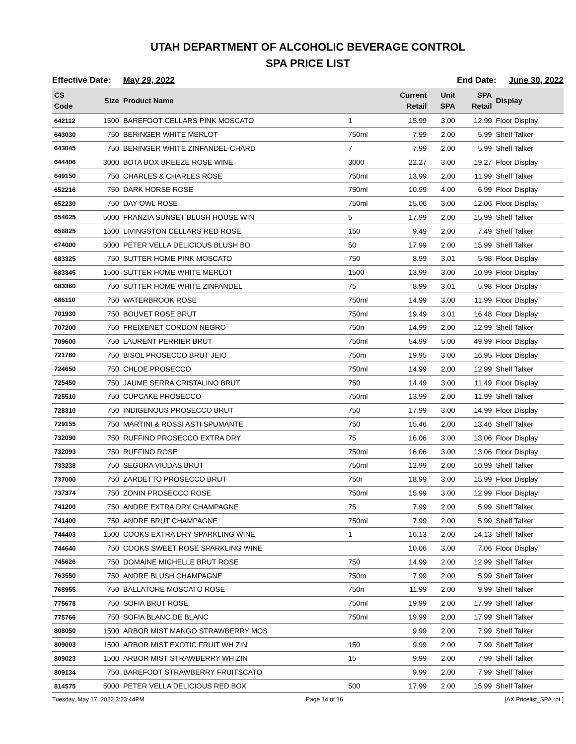UTAH DEPARTMENT OF ALCOHOLIC BEVERAGE CONTROL
SPA PRICE LIST
Effective Date: May 29, 2022 End Date: June 30, 2022
| CS Code | Size | Product Name | | Current Retail | Unit SPA | SPA Retail | Display |
| --- | --- | --- | --- | --- | --- | --- | --- |
| 642112 | 1500 | BAREFOOT CELLARS PINK MOSCATO | 1 | 15.99 | 3.00 | 12.99 | Floor Display |
| 643030 | 750 | BERINGER WHITE MERLOT | 750ml | 7.99 | 2.00 | 5.99 | Shelf Talker |
| 643045 | 750 | BERINGER WHITE ZINFANDEL-CHARD | 7 | 7.99 | 2.00 | 5.99 | Shelf Talker |
| 644406 | 3000 | BOTA BOX BREEZE ROSE WINE | 3000 | 22.27 | 3.00 | 19.27 | Floor Display |
| 649150 | 750 | CHARLES & CHARLES ROSE | 750ml | 13.99 | 2.00 | 11.99 | Shelf Talker |
| 652216 | 750 | DARK HORSE ROSE | 750ml | 10.99 | 4.00 | 6.99 | Floor Display |
| 652230 | 750 | DAY OWL ROSE | 750ml | 15.06 | 3.00 | 12.06 | Floor Display |
| 654625 | 5000 | FRANZIA SUNSET BLUSH HOUSE WIN | 5 | 17.99 | 2.00 | 15.99 | Shelf Talker |
| 656825 | 1500 | LIVINGSTON CELLARS RED ROSE | 150 | 9.49 | 2.00 | 7.49 | Shelf Talker |
| 674000 | 5000 | PETER VELLA DELICIOUS BLUSH BO | 50 | 17.99 | 2.00 | 15.99 | Shelf Talker |
| 683325 | 750 | SUTTER HOME PINK MOSCATO | 750 | 8.99 | 3.01 | 5.98 | Floor Display |
| 683345 | 1500 | SUTTER HOME WHITE MERLOT | 1500 | 13.99 | 3.00 | 10.99 | Floor Display |
| 683360 | 750 | SUTTER HOME WHITE ZINFANDEL | 75 | 8.99 | 3.01 | 5.98 | Floor Display |
| 686110 | 750 | WATERBROOK ROSE | 750ml | 14.99 | 3.00 | 11.99 | Floor Display |
| 701930 | 750 | BOUVET ROSE BRUT | 750ml | 19.49 | 3.01 | 16.48 | Floor Display |
| 707200 | 750 | FREIXENET CORDON NEGRO | 750n | 14.99 | 2.00 | 12.99 | Shelf Talker |
| 709600 | 750 | LAURENT PERRIER BRUT | 750ml | 54.99 | 5.00 | 49.99 | Floor Display |
| 721780 | 750 | BISOL PROSECCO BRUT JEIO | 750m | 19.95 | 3.00 | 16.95 | Floor Display |
| 724650 | 750 | CHLOE PROSECCO | 750ml | 14.99 | 2.00 | 12.99 | Shelf Talker |
| 725450 | 750 | JAUME SERRA CRISTALINO BRUT | 750 | 14.49 | 3.00 | 11.49 | Floor Display |
| 725510 | 750 | CUPCAKE PROSECCO | 750ml | 13.99 | 2.00 | 11.99 | Shelf Talker |
| 728310 | 750 | INDIGENOUS PROSECCO BRUT | 750 | 17.99 | 3.00 | 14.99 | Floor Display |
| 729155 | 750 | MARTINI & ROSSI ASTI SPUMANTE | 750 | 15.46 | 2.00 | 13.46 | Shelf Talker |
| 732090 | 750 | RUFFINO PROSECCO EXTRA DRY | 75 | 16.06 | 3.00 | 13.06 | Floor Display |
| 732093 | 750 | RUFFINO ROSE | 750ml | 16.06 | 3.00 | 13.06 | Floor Display |
| 733238 | 750 | SEGURA VIUDAS BRUT | 750ml | 12.99 | 2.00 | 10.99 | Shelf Talker |
| 737000 | 750 | ZARDETTO PROSECCO BRUT | 750r | 18.99 | 3.00 | 15.99 | Floor Display |
| 737374 | 750 | ZONIN PROSECCO ROSE | 750ml | 15.99 | 3.00 | 12.99 | Floor Display |
| 741200 | 750 | ANDRE EXTRA DRY CHAMPAGNE | 75 | 7.99 | 2.00 | 5.99 | Shelf Talker |
| 741400 | 750 | ANDRE BRUT CHAMPAGNE | 750ml | 7.99 | 2.00 | 5.99 | Shelf Talker |
| 744403 | 1500 | COOKS EXTRA DRY SPARKLING WINE | 1 | 16.13 | 2.00 | 14.13 | Shelf Talker |
| 744640 | 750 | COOKS SWEET ROSE SPARKLING WINE | | 10.06 | 3.00 | 7.06 | Floor Display |
| 745626 | 750 | DOMAINE MICHELLE BRUT ROSE | 750 | 14.99 | 2.00 | 12.99 | Shelf Talker |
| 763550 | 750 | ANDRE BLUSH CHAMPAGNE | 750m | 7.99 | 2.00 | 5.99 | Shelf Talker |
| 768955 | 750 | BALLATORE MOSCATO ROSE | 750n | 11.99 | 2.00 | 9.99 | Shelf Talker |
| 775678 | 750 | SOFIA BRUT ROSE | 750ml | 19.99 | 2.00 | 17.99 | Shelf Talker |
| 775766 | 750 | SOFIA BLANC DE BLANC | 750ml | 19.99 | 2.00 | 17.99 | Shelf Talker |
| 808050 | 1500 | ARBOR MIST MANGO STRAWBERRY MOS | | 9.99 | 2.00 | 7.99 | Shelf Talker |
| 809003 | 1500 | ARBOR MIST EXOTIC FRUIT WH ZIN | 150 | 9.99 | 2.00 | 7.99 | Shelf Talker |
| 809023 | 1500 | ARBOR MIST STRAWBERRY WH ZIN | 15 | 9.99 | 2.00 | 7.99 | Shelf Talker |
| 809134 | 750 | BAREFOOT STRAWBERRY FRUITSCATO | | 9.99 | 2.00 | 7.99 | Shelf Talker |
| 814575 | 5000 | PETER VELLA DELICIOUS RED BOX | 500 | 17.99 | 2.00 | 15.99 | Shelf Talker |
Tuesday, May 17, 2022 3:23:44PM Page 14 of 16 [AX Pricelist_SPA.rpt ]